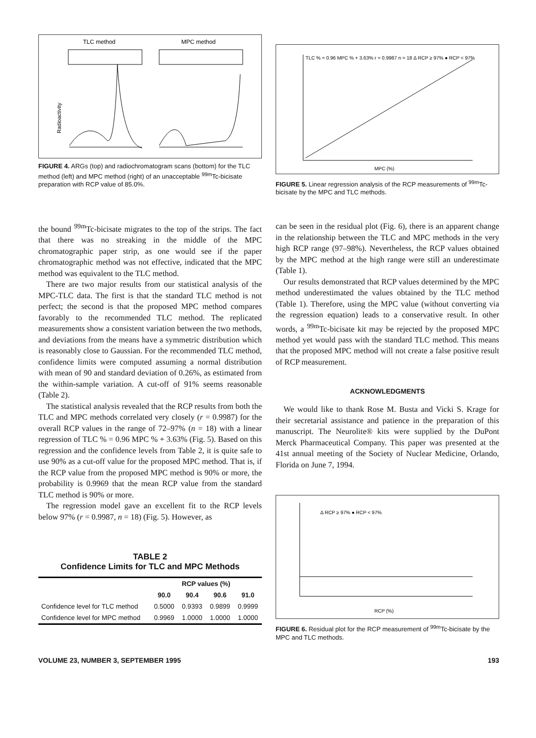TLC method
MPC method
Radioactivity
FIGURE 4. ARGs (top) and radiochromatogram scans (bottom) for the TLC method (left) and MPC method (right) of an unacceptable <sup>99m</sup>Tc-bicisate preparation with RCP value of 85.0%.
TLC % = 0.96 MPC % + 3.63% r = 0.9987 n = 18 Δ RCP ≥ 97% ● RCP < 97%
MPC (%)
FIGURE 5. Linear regression analysis of the RCP measurements of <sup>99m</sup>Tc-bicisate by the MPC and TLC methods.
the bound <sup>99m</sup>Tc-bicisate migrates to the top of the strips. The fact that there was no streaking in the middle of the MPC chromatographic paper strip, as one would see if the paper chromatographic method was not effective, indicated that the MPC method was equivalent to the TLC method.
There are two major results from our statistical analysis of the MPC-TLC data. The first is that the standard TLC method is not perfect; the second is that the proposed MPC method compares favorably to the recommended TLC method. The replicated measurements show a consistent variation between the two methods, and deviations from the means have a symmetric distribution which is reasonably close to Gaussian. For the recommended TLC method, confidence limits were computed assuming a normal distribution with mean of 90 and standard deviation of 0.26%, as estimated from the within-sample variation. A cut-off of 91% seems reasonable (Table 2).
The statistical analysis revealed that the RCP results from both the TLC and MPC methods correlated very closely (r = 0.9987) for the overall RCP values in the range of 72–97% (n = 18) with a linear regression of TLC % = 0.96 MPC % + 3.63% (Fig. 5). Based on this regression and the confidence levels from Table 2, it is quite safe to use 90% as a cut-off value for the proposed MPC method. That is, if the RCP value from the proposed MPC method is 90% or more, the probability is 0.9969 that the mean RCP value from the standard TLC method is 90% or more.
The regression model gave an excellent fit to the RCP levels below 97% (r = 0.9987, n = 18) (Fig. 5). However, as
TABLE 2
Confidence Limits for TLC and MPC Methods
| | RCP values (%) | | | |
| --- | --- | --- | --- | --- |
| | 90.0 | 90.4 | 90.6 | 91.0 |
| Confidence level for TLC method | 0.5000 | 0.9393 | 0.9899 | 0.9999 |
| Confidence level for MPC method | 0.9969 | 1.0000 | 1.0000 | 1.0000 |
can be seen in the residual plot (Fig. 6), there is an apparent change in the relationship between the TLC and MPC methods in the very high RCP range (97–98%). Nevertheless, the RCP values obtained by the MPC method at the high range were still an underestimate (Table 1).
Our results demonstrated that RCP values determined by the MPC method underestimated the values obtained by the TLC method (Table 1). Therefore, using the MPC value (without converting via the regression equation) leads to a conservative result. In other words, a <sup>99m</sup>Tc-bicisate kit may be rejected by the proposed MPC method yet would pass with the standard TLC method. This means that the proposed MPC method will not create a false positive result of RCP measurement.
ACKNOWLEDGMENTS
We would like to thank Rose M. Busta and Vicki S. Krage for their secretarial assistance and patience in the preparation of this manuscript. The Neurolite® kits were supplied by the DuPont Merck Pharmaceutical Company. This paper was presented at the 41st annual meeting of the Society of Nuclear Medicine, Orlando, Florida on June 7, 1994.
Δ RCP ≥ 97% ● RCP < 97%
RCP (%)
FIGURE 6. Residual plot for the RCP measurement of <sup>99m</sup>Tc-bicisate by the MPC and TLC methods.
VOLUME 23, NUMBER 3, SEPTEMBER 1995 193